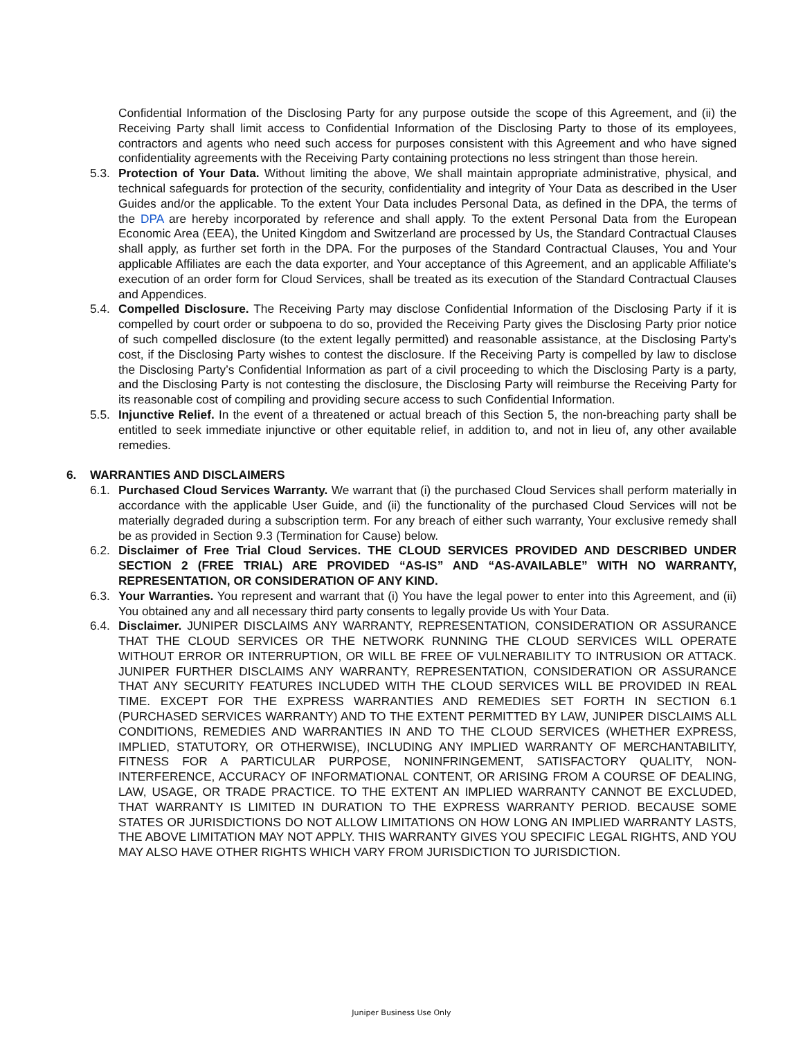Confidential Information of the Disclosing Party for any purpose outside the scope of this Agreement, and (ii) the Receiving Party shall limit access to Confidential Information of the Disclosing Party to those of its employees, contractors and agents who need such access for purposes consistent with this Agreement and who have signed confidentiality agreements with the Receiving Party containing protections no less stringent than those herein.
5.3.
Protection of Your Data. Without limiting the above, We shall maintain appropriate administrative, physical, and technical safeguards for protection of the security, confidentiality and integrity of Your Data as described in the User Guides and/or the applicable. To the extent Your Data includes Personal Data, as defined in the DPA, the terms of the DPA are hereby incorporated by reference and shall apply. To the extent Personal Data from the European Economic Area (EEA), the United Kingdom and Switzerland are processed by Us, the Standard Contractual Clauses shall apply, as further set forth in the DPA. For the purposes of the Standard Contractual Clauses, You and Your applicable Affiliates are each the data exporter, and Your acceptance of this Agreement, and an applicable Affiliate's execution of an order form for Cloud Services, shall be treated as its execution of the Standard Contractual Clauses and Appendices.
5.4.
Compelled Disclosure. The Receiving Party may disclose Confidential Information of the Disclosing Party if it is compelled by court order or subpoena to do so, provided the Receiving Party gives the Disclosing Party prior notice of such compelled disclosure (to the extent legally permitted) and reasonable assistance, at the Disclosing Party's cost, if the Disclosing Party wishes to contest the disclosure. If the Receiving Party is compelled by law to disclose the Disclosing Party’s Confidential Information as part of a civil proceeding to which the Disclosing Party is a party, and the Disclosing Party is not contesting the disclosure, the Disclosing Party will reimburse the Receiving Party for its reasonable cost of compiling and providing secure access to such Confidential Information.
5.5.
Injunctive Relief. In the event of a threatened or actual breach of this Section 5, the non-breaching party shall be entitled to seek immediate injunctive or other equitable relief, in addition to, and not in lieu of, any other available remedies.
6. WARRANTIES AND DISCLAIMERS
6.1.
Purchased Cloud Services Warranty. We warrant that (i) the purchased Cloud Services shall perform materially in accordance with the applicable User Guide, and (ii) the functionality of the purchased Cloud Services will not be materially degraded during a subscription term. For any breach of either such warranty, Your exclusive remedy shall be as provided in Section 9.3 (Termination for Cause) below.
6.2.
Disclaimer of Free Trial Cloud Services. THE CLOUD SERVICES PROVIDED AND DESCRIBED UNDER SECTION 2 (FREE TRIAL) ARE PROVIDED “AS-IS” AND “AS-AVAILABLE” WITH NO WARRANTY, REPRESENTATION, OR CONSIDERATION OF ANY KIND.
6.3.
Your Warranties. You represent and warrant that (i) You have the legal power to enter into this Agreement, and (ii) You obtained any and all necessary third party consents to legally provide Us with Your Data.
6.4.
Disclaimer. JUNIPER DISCLAIMS ANY WARRANTY, REPRESENTATION, CONSIDERATION OR ASSURANCE THAT THE CLOUD SERVICES OR THE NETWORK RUNNING THE CLOUD SERVICES WILL OPERATE WITHOUT ERROR OR INTERRUPTION, OR WILL BE FREE OF VULNERABILITY TO INTRUSION OR ATTACK. JUNIPER FURTHER DISCLAIMS ANY WARRANTY, REPRESENTATION, CONSIDERATION OR ASSURANCE THAT ANY SECURITY FEATURES INCLUDED WITH THE CLOUD SERVICES WILL BE PROVIDED IN REAL TIME. EXCEPT FOR THE EXPRESS WARRANTIES AND REMEDIES SET FORTH IN SECTION 6.1 (PURCHASED SERVICES WARRANTY) AND TO THE EXTENT PERMITTED BY LAW, JUNIPER DISCLAIMS ALL CONDITIONS, REMEDIES AND WARRANTIES IN AND TO THE CLOUD SERVICES (WHETHER EXPRESS, IMPLIED, STATUTORY, OR OTHERWISE), INCLUDING ANY IMPLIED WARRANTY OF MERCHANTABILITY, FITNESS FOR A PARTICULAR PURPOSE, NONINFRINGEMENT, SATISFACTORY QUALITY, NON-INTERFERENCE, ACCURACY OF INFORMATIONAL CONTENT, OR ARISING FROM A COURSE OF DEALING, LAW, USAGE, OR TRADE PRACTICE. TO THE EXTENT AN IMPLIED WARRANTY CANNOT BE EXCLUDED, THAT WARRANTY IS LIMITED IN DURATION TO THE EXPRESS WARRANTY PERIOD. BECAUSE SOME STATES OR JURISDICTIONS DO NOT ALLOW LIMITATIONS ON HOW LONG AN IMPLIED WARRANTY LASTS, THE ABOVE LIMITATION MAY NOT APPLY. THIS WARRANTY GIVES YOU SPECIFIC LEGAL RIGHTS, AND YOU MAY ALSO HAVE OTHER RIGHTS WHICH VARY FROM JURISDICTION TO JURISDICTION.
Juniper Business Use Only